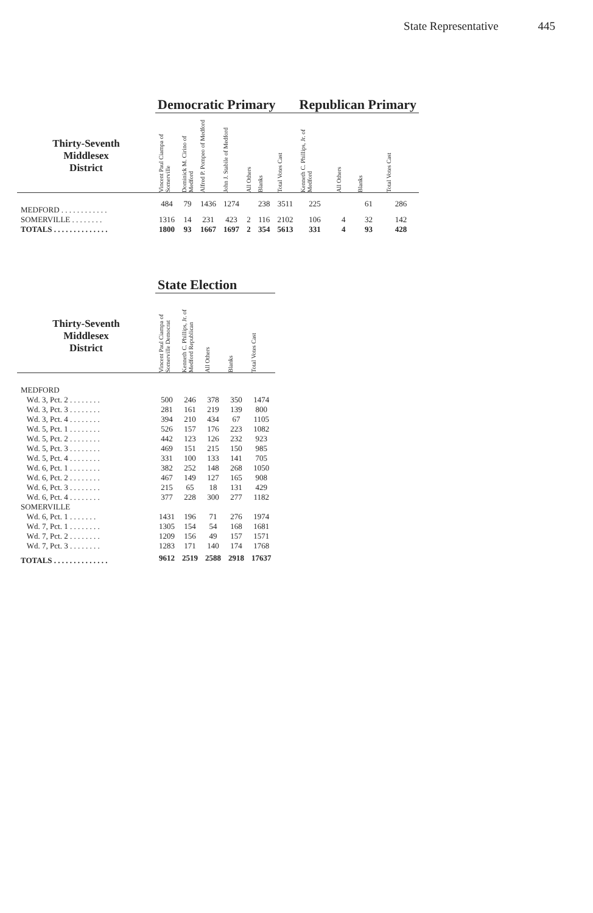State Representative 445
| | Democratic Primary | | | | | | | Republican Primary | | | |
| --- | --- | --- | --- | --- | --- | --- | --- | --- | --- | --- | --- |
| Thirty-Seventh Middlesex District | Vincent Paul Ciampa of Somerville | Dominick M. Cirino of Medford | Alfred P. Pompeo of Medford | John J. Stabile of Medford | All Others | Blanks | Total Votes Cast | Kenneth C. Phillips, Jr. of Medford | All Others | Blanks | Total Votes Cast |
| MEDFORD . . . . . . . . . . . . | 484 | 79 | 1436 | 1274 | | 238 | 3511 | 225 | | 61 | 286 |
| SOMERVILLE . . . . . . . . | 1316 | 14 | 231 | 423 | 2 | 116 | 2102 | 106 | 4 | 32 | 142 |
| TOTALS . . . . . . . . . . . . . . | 1800 | 93 | 1667 | 1697 | 2 | 354 | 5613 | 331 | 4 | 93 | 428 |
| | State Election | | | | |
| --- | --- | --- | --- | --- | --- |
| Thirty-Seventh Middlesex District | Vincent Paul Ciampa of Somerville Democrat | Kenneth C. Phillips, Jr. of Medford Republican | All Others | Blanks | Total Votes Cast |
| MEDFORD | | | | | |
| Wd. 3, Pct. 2 . . . . . . . . | 500 | 246 | 378 | 350 | 1474 |
| Wd. 3, Pct. 3 . . . . . . . . | 281 | 161 | 219 | 139 | 800 |
| Wd. 3, Pct. 4 . . . . . . . . | 394 | 210 | 434 | 67 | 1105 |
| Wd. 5, Pct. 1 . . . . . . . . | 526 | 157 | 176 | 223 | 1082 |
| Wd. 5, Pct. 2 . . . . . . . . | 442 | 123 | 126 | 232 | 923 |
| Wd. 5, Pct. 3 . . . . . . . . | 469 | 151 | 215 | 150 | 985 |
| Wd. 5, Pct. 4 . . . . . . . . | 331 | 100 | 133 | 141 | 705 |
| Wd. 6, Pct. 1 . . . . . . . . | 382 | 252 | 148 | 268 | 1050 |
| Wd. 6, Pct. 2 . . . . . . . . | 467 | 149 | 127 | 165 | 908 |
| Wd. 6, Pct. 3 . . . . . . . . | 215 | 65 | 18 | 131 | 429 |
| Wd. 6, Pct. 4 . . . . . . . . | 377 | 228 | 300 | 277 | 1182 |
| SOMERVILLE | | | | | |
| Wd. 6, Pct. 1 . . . . . . . | 1431 | 196 | 71 | 276 | 1974 |
| Wd. 7, Pct. 1 . . . . . . . . | 1305 | 154 | 54 | 168 | 1681 |
| Wd. 7, Pct. 2 . . . . . . . . | 1209 | 156 | 49 | 157 | 1571 |
| Wd. 7, Pct. 3 . . . . . . . . | 1283 | 171 | 140 | 174 | 1768 |
| TOTALS . . . . . . . . . . . . . . | 9612 | 2519 | 2588 | 2918 | 17637 |